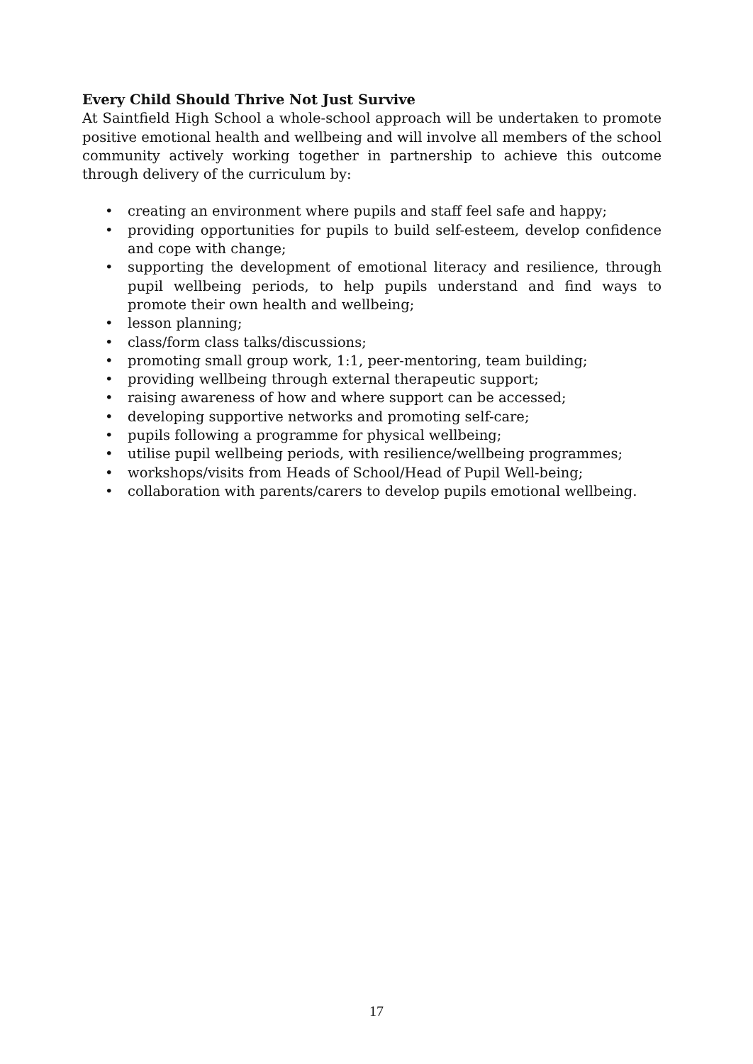Every Child Should Thrive Not Just Survive
At Saintfield High School a whole-school approach will be undertaken to promote positive emotional health and wellbeing and will involve all members of the school community actively working together in partnership to achieve this outcome through delivery of the curriculum by:
• creating an environment where pupils and staff feel safe and happy;
• providing opportunities for pupils to build self-esteem, develop confidence and cope with change;
• supporting the development of emotional literacy and resilience, through pupil wellbeing periods, to help pupils understand and find ways to promote their own health and wellbeing;
• lesson planning;
• class/form class talks/discussions;
• promoting small group work, 1:1, peer-mentoring, team building;
• providing wellbeing through external therapeutic support;
• raising awareness of how and where support can be accessed;
• developing supportive networks and promoting self-care;
• pupils following a programme for physical wellbeing;
• utilise pupil wellbeing periods, with resilience/wellbeing programmes;
• workshops/visits from Heads of School/Head of Pupil Well-being;
• collaboration with parents/carers to develop pupils emotional wellbeing.
17